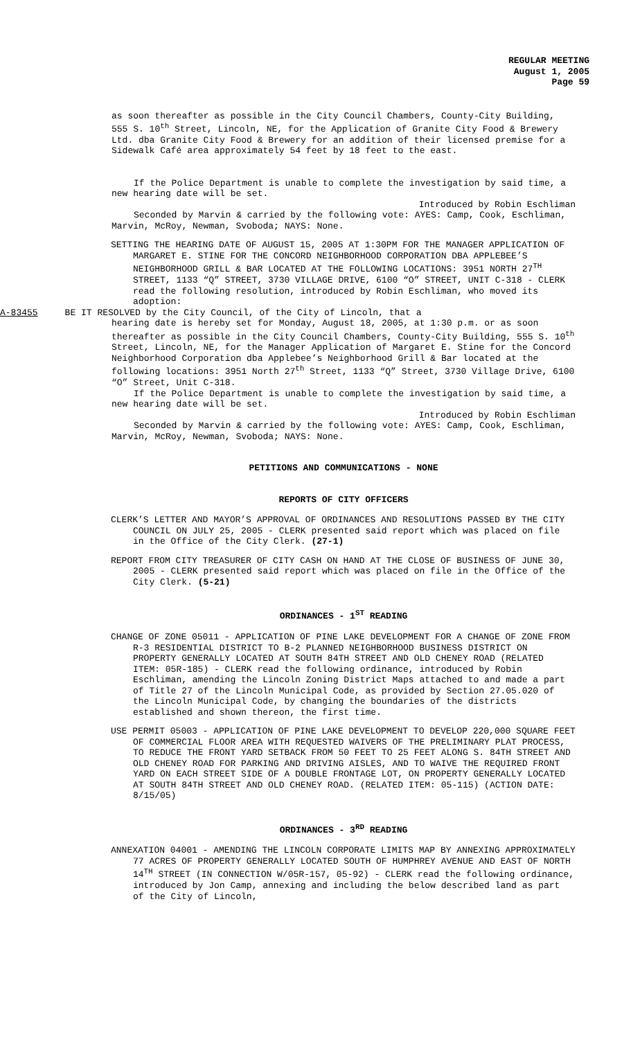REGULAR MEETING
August 1, 2005
Page 59
as soon thereafter as possible in the City Council Chambers, County-City Building, 555 S. 10<sup>th</sup> Street, Lincoln, NE, for the Application of Granite City Food & Brewery Ltd. dba Granite City Food & Brewery for an addition of their licensed premise for a Sidewalk Café area approximately 54 feet by 18 feet to the east.
If the Police Department is unable to complete the investigation by said time, a new hearing date will be set.
Introduced by Robin Eschliman
Seconded by Marvin & carried by the following vote: AYES: Camp, Cook, Eschliman, Marvin, McRoy, Newman, Svoboda; NAYS: None.
SETTING THE HEARING DATE OF AUGUST 15, 2005 AT 1:30PM FOR THE MANAGER APPLICATION OF MARGARET E. STINE FOR THE CONCORD NEIGHBORHOOD CORPORATION DBA APPLEBEE’S NEIGHBORHOOD GRILL & BAR LOCATED AT THE FOLLOWING LOCATIONS: 3951 NORTH 27<sup>TH</sup> STREET, 1133 “Q” STREET, 3730 VILLAGE DRIVE, 6100 “O” STREET, UNIT C-318 - CLERK read the following resolution, introduced by Robin Eschliman, who moved its adoption:
A-83455 BE IT RESOLVED by the City Council, of the City of Lincoln, that a
hearing date is hereby set for Monday, August 18, 2005, at 1:30 p.m. or as soon thereafter as possible in the City Council Chambers, County-City Building, 555 S. 10<sup>th</sup> Street, Lincoln, NE, for the Manager Application of Margaret E. Stine for the Concord Neighborhood Corporation dba Applebee’s Neighborhood Grill & Bar located at the following locations: 3951 North 27<sup>th</sup> Street, 1133 “Q” Street, 3730 Village Drive, 6100 “O” Street, Unit C-318.
If the Police Department is unable to complete the investigation by said time, a new hearing date will be set.
Introduced by Robin Eschliman
Seconded by Marvin & carried by the following vote: AYES: Camp, Cook, Eschliman, Marvin, McRoy, Newman, Svoboda; NAYS: None.
PETITIONS AND COMMUNICATIONS - NONE
REPORTS OF CITY OFFICERS
CLERK’S LETTER AND MAYOR’S APPROVAL OF ORDINANCES AND RESOLUTIONS PASSED BY THE CITY COUNCIL ON JULY 25, 2005 - CLERK presented said report which was placed on file in the Office of the City Clerk. (27-1)
REPORT FROM CITY TREASURER OF CITY CASH ON HAND AT THE CLOSE OF BUSINESS OF JUNE 30, 2005 - CLERK presented said report which was placed on file in the Office of the City Clerk. (5-21)
ORDINANCES - 1<sup>ST</sup> READING
CHANGE OF ZONE 05011 - APPLICATION OF PINE LAKE DEVELOPMENT FOR A CHANGE OF ZONE FROM R-3 RESIDENTIAL DISTRICT TO B-2 PLANNED NEIGHBORHOOD BUSINESS DISTRICT ON PROPERTY GENERALLY LOCATED AT SOUTH 84TH STREET AND OLD CHENEY ROAD (RELATED ITEM: 05R-185) - CLERK read the following ordinance, introduced by Robin Eschliman, amending the Lincoln Zoning District Maps attached to and made a part of Title 27 of the Lincoln Municipal Code, as provided by Section 27.05.020 of the Lincoln Municipal Code, by changing the boundaries of the districts established and shown thereon, the first time.
USE PERMIT 05003 - APPLICATION OF PINE LAKE DEVELOPMENT TO DEVELOP 220,000 SQUARE FEET OF COMMERCIAL FLOOR AREA WITH REQUESTED WAIVERS OF THE PRELIMINARY PLAT PROCESS, TO REDUCE THE FRONT YARD SETBACK FROM 50 FEET TO 25 FEET ALONG S. 84TH STREET AND OLD CHENEY ROAD FOR PARKING AND DRIVING AISLES, AND TO WAIVE THE REQUIRED FRONT YARD ON EACH STREET SIDE OF A DOUBLE FRONTAGE LOT, ON PROPERTY GENERALLY LOCATED AT SOUTH 84TH STREET AND OLD CHENEY ROAD. (RELATED ITEM: 05-115) (ACTION DATE: 8/15/05)
ORDINANCES - 3<sup>RD</sup> READING
ANNEXATION 04001 - AMENDING THE LINCOLN CORPORATE LIMITS MAP BY ANNEXING APPROXIMATELY 77 ACRES OF PROPERTY GENERALLY LOCATED SOUTH OF HUMPHREY AVENUE AND EAST OF NORTH 14<sup>TH</sup> STREET (IN CONNECTION W/05R-157, 05-92) - CLERK read the following ordinance, introduced by Jon Camp, annexing and including the below described land as part of the City of Lincoln,